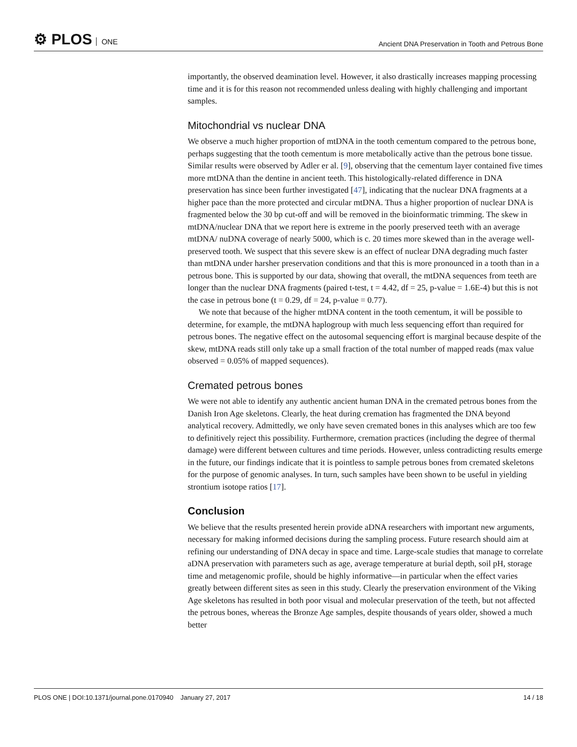⚙ PLOS ONE
Ancient DNA Preservation in Tooth and Petrous Bone
importantly, the observed deamination level. However, it also drastically increases mapping processing time and it is for this reason not recommended unless dealing with highly challenging and important samples.
Mitochondrial vs nuclear DNA
We observe a much higher proportion of mtDNA in the tooth cementum compared to the petrous bone, perhaps suggesting that the tooth cementum is more metabolically active than the petrous bone tissue. Similar results were observed by Adler er al. [9], observing that the cementum layer contained five times more mtDNA than the dentine in ancient teeth. This histologically-related difference in DNA preservation has since been further investigated [47], indicating that the nuclear DNA fragments at a higher pace than the more protected and circular mtDNA. Thus a higher proportion of nuclear DNA is fragmented below the 30 bp cut-off and will be removed in the bioinformatic trimming. The skew in mtDNA/nuclear DNA that we report here is extreme in the poorly preserved teeth with an average mtDNA/ nuDNA coverage of nearly 5000, which is c. 20 times more skewed than in the average well-preserved tooth. We suspect that this severe skew is an effect of nuclear DNA degrading much faster than mtDNA under harsher preservation conditions and that this is more pronounced in a tooth than in a petrous bone. This is supported by our data, showing that overall, the mtDNA sequences from teeth are longer than the nuclear DNA fragments (paired t-test, t = 4.42, df = 25, p-value = 1.6E-4) but this is not the case in petrous bone (t = 0.29, df = 24, p-value = 0.77).
We note that because of the higher mtDNA content in the tooth cementum, it will be possible to determine, for example, the mtDNA haplogroup with much less sequencing effort than required for petrous bones. The negative effect on the autosomal sequencing effort is marginal because despite of the skew, mtDNA reads still only take up a small fraction of the total number of mapped reads (max value observed = 0.05% of mapped sequences).
Cremated petrous bones
We were not able to identify any authentic ancient human DNA in the cremated petrous bones from the Danish Iron Age skeletons. Clearly, the heat during cremation has fragmented the DNA beyond analytical recovery. Admittedly, we only have seven cremated bones in this analyses which are too few to definitively reject this possibility. Furthermore, cremation practices (including the degree of thermal damage) were different between cultures and time periods. However, unless contradicting results emerge in the future, our findings indicate that it is pointless to sample petrous bones from cremated skeletons for the purpose of genomic analyses. In turn, such samples have been shown to be useful in yielding strontium isotope ratios [17].
Conclusion
We believe that the results presented herein provide aDNA researchers with important new arguments, necessary for making informed decisions during the sampling process. Future research should aim at refining our understanding of DNA decay in space and time. Large-scale studies that manage to correlate aDNA preservation with parameters such as age, average temperature at burial depth, soil pH, storage time and metagenomic profile, should be highly informative—in particular when the effect varies greatly between different sites as seen in this study. Clearly the preservation environment of the Viking Age skeletons has resulted in both poor visual and molecular preservation of the teeth, but not affected the petrous bones, whereas the Bronze Age samples, despite thousands of years older, showed a much better
PLOS ONE | DOI:10.1371/journal.pone.0170940 January 27, 2017
14 / 18